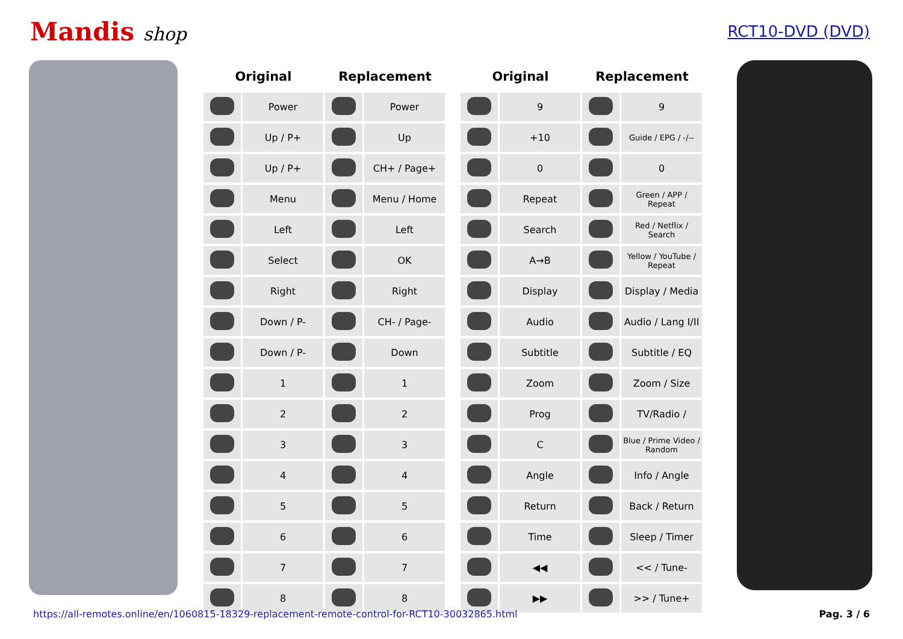Mandis shop
RCT10-DVD (DVD)
| Original | | Replacement | |
| --- | --- | --- | --- |
| | Power | | Power |
| | Up / P+ | | Up |
| | Up / P+ | | CH+ / Page+ |
| | Menu | | Menu / Home |
| | Left | | Left |
| | Select | | OK |
| | Right | | Right |
| | Down / P- | | CH- / Page- |
| | Down / P- | | Down |
| | 1 | | 1 |
| | 2 | | 2 |
| | 3 | | 3 |
| | 4 | | 4 |
| | 5 | | 5 |
| | 6 | | 6 |
| | 7 | | 7 |
| | 8 | | 8 |
| Original | | Replacement | |
| --- | --- | --- | --- |
| | 9 | | 9 |
| | +10 | | Guide / EPG / -/-- |
| | 0 | | 0 |
| | Repeat | | Green / APP / Repeat |
| | Search | | Red / Netflix / Search |
| | A→B | | Yellow / YouTube / Repeat |
| | Display | | Display / Media |
| | Audio | | Audio / Lang I/II |
| | Subtitle | | Subtitle / EQ |
| | Zoom | | Zoom / Size |
| | Prog | | TV/Radio / |
| | C | | Blue / Prime Video / Random |
| | Angle | | Info / Angle |
| | Return | | Back / Return |
| | Time | | Sleep / Timer |
| | ◀◀ | | << / Tune- |
| | ▶▶ | | >> / Tune+ |
https://all-remotes.online/en/1060815-18329-replacement-remote-control-for-RCT10-30032865.html Pag. 3 / 6